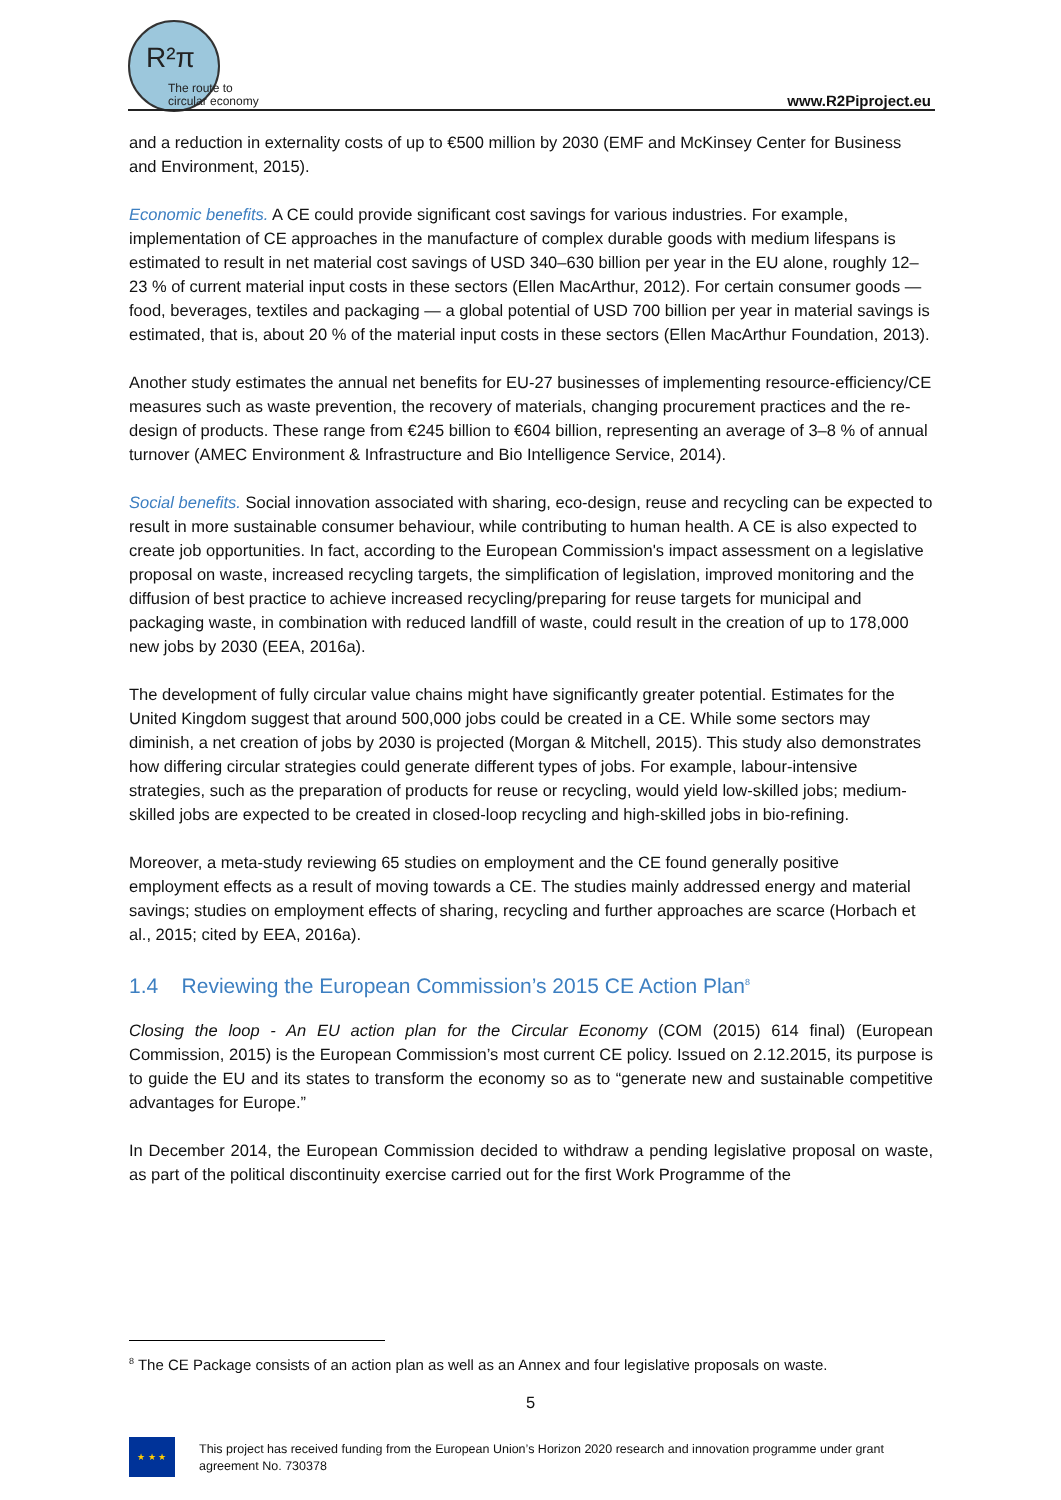R²π
The route to
circular economy
www.R2Piproject.eu
and a reduction in externality costs of up to €500 million by 2030 (EMF and McKinsey Center for Business and Environment, 2015).
Economic benefits. A CE could provide significant cost savings for various industries. For example, implementation of CE approaches in the manufacture of complex durable goods with medium lifespans is estimated to result in net material cost savings of USD 340–630 billion per year in the EU alone, roughly 12–23 % of current material input costs in these sectors (Ellen MacArthur, 2012). For certain consumer goods — food, beverages, textiles and packaging — a global potential of USD 700 billion per year in material savings is estimated, that is, about 20 % of the material input costs in these sectors (Ellen MacArthur Foundation, 2013).
Another study estimates the annual net benefits for EU-27 businesses of implementing resource-efficiency/CE measures such as waste prevention, the recovery of materials, changing procurement practices and the re-design of products. These range from €245 billion to €604 billion, representing an average of 3–8 % of annual turnover (AMEC Environment & Infrastructure and Bio Intelligence Service, 2014).
Social benefits. Social innovation associated with sharing, eco-design, reuse and recycling can be expected to result in more sustainable consumer behaviour, while contributing to human health. A CE is also expected to create job opportunities. In fact, according to the European Commission's impact assessment on a legislative proposal on waste, increased recycling targets, the simplification of legislation, improved monitoring and the diffusion of best practice to achieve increased recycling/preparing for reuse targets for municipal and packaging waste, in combination with reduced landfill of waste, could result in the creation of up to 178,000 new jobs by 2030 (EEA, 2016a).
The development of fully circular value chains might have significantly greater potential. Estimates for the United Kingdom suggest that around 500,000 jobs could be created in a CE. While some sectors may diminish, a net creation of jobs by 2030 is projected (Morgan & Mitchell, 2015). This study also demonstrates how differing circular strategies could generate different types of jobs. For example, labour-intensive strategies, such as the preparation of products for reuse or recycling, would yield low-skilled jobs; medium-skilled jobs are expected to be created in closed-loop recycling and high-skilled jobs in bio-refining.
Moreover, a meta-study reviewing 65 studies on employment and the CE found generally positive employment effects as a result of moving towards a CE. The studies mainly addressed energy and material savings; studies on employment effects of sharing, recycling and further approaches are scarce (Horbach et al., 2015; cited by EEA, 2016a).
1.4 Reviewing the European Commission’s 2015 CE Action Plan<sup>8</sup>
Closing the loop - An EU action plan for the Circular Economy (COM (2015) 614 final) (European Commission, 2015) is the European Commission’s most current CE policy. Issued on 2.12.2015, its purpose is to guide the EU and its states to transform the economy so as to “generate new and sustainable competitive advantages for Europe.”
In December 2014, the European Commission decided to withdraw a pending legislative proposal on waste, as part of the political discontinuity exercise carried out for the first Work Programme of the
<sup>8</sup> The CE Package consists of an action plan as well as an Annex and four legislative proposals on waste.
5
★ ★ ★
This project has received funding from the European Union’s Horizon 2020 research and innovation programme under grant agreement No. 730378